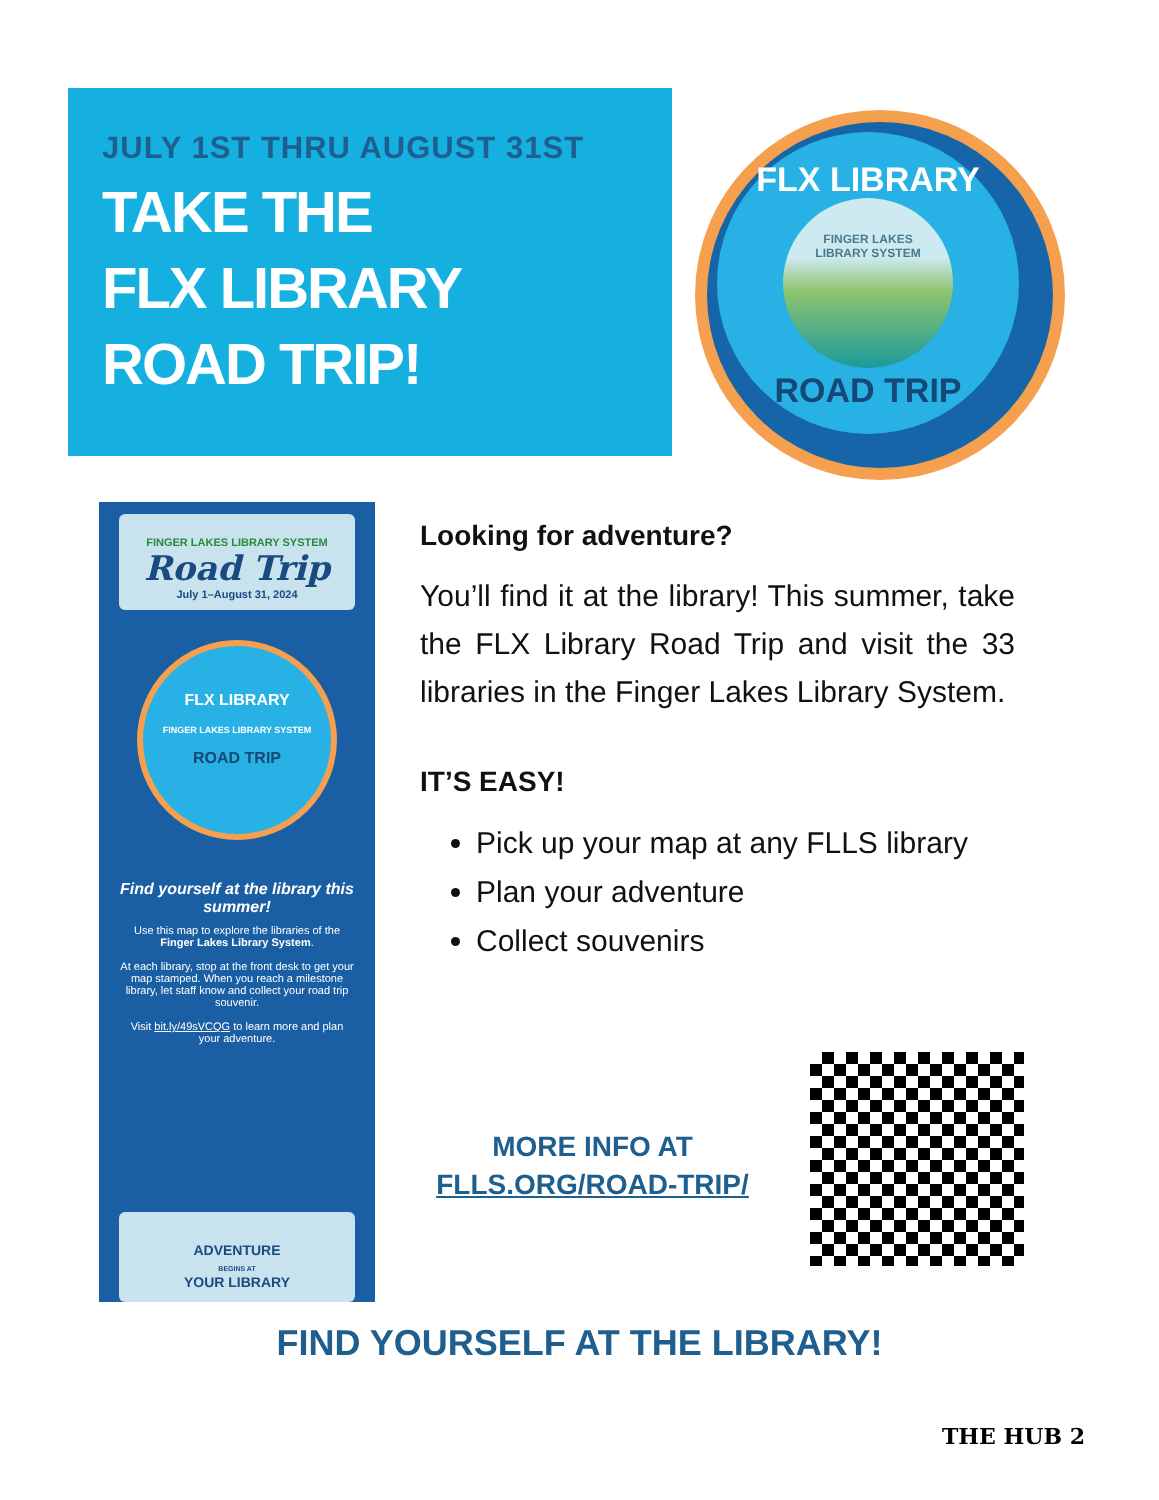JULY 1ST THRU AUGUST 31ST
TAKE THE
FLX LIBRARY
ROAD TRIP!
FLX LIBRARY
FINGER LAKES
LIBRARY SYSTEM
ROAD TRIP
FINGER LAKES LIBRARY SYSTEM
Road Trip
July 1–August 31, 2024
FLX LIBRARY
FINGER LAKES LIBRARY SYSTEM
ROAD TRIP
Find yourself at the library this summer!
Use this map to explore the libraries of the Finger Lakes Library System.
At each library, stop at the front desk to get your map stamped. When you reach a milestone library, let staff know and collect your road trip souvenir.
Visit bit.ly/49sVCQG to learn more and plan your adventure.
ADVENTURE
BEGINS AT
YOUR LIBRARY
Looking for adventure?
You’ll find it at the library! This summer, take the FLX Library Road Trip and visit the 33 libraries in the Finger Lakes Library System.
IT’S EASY!
Pick up your map at any FLLS library
Plan your adventure
Collect souvenirs
MORE INFO AT
FLLS.ORG/ROAD-TRIP/
FIND YOURSELF AT THE LIBRARY!
THE HUB 2